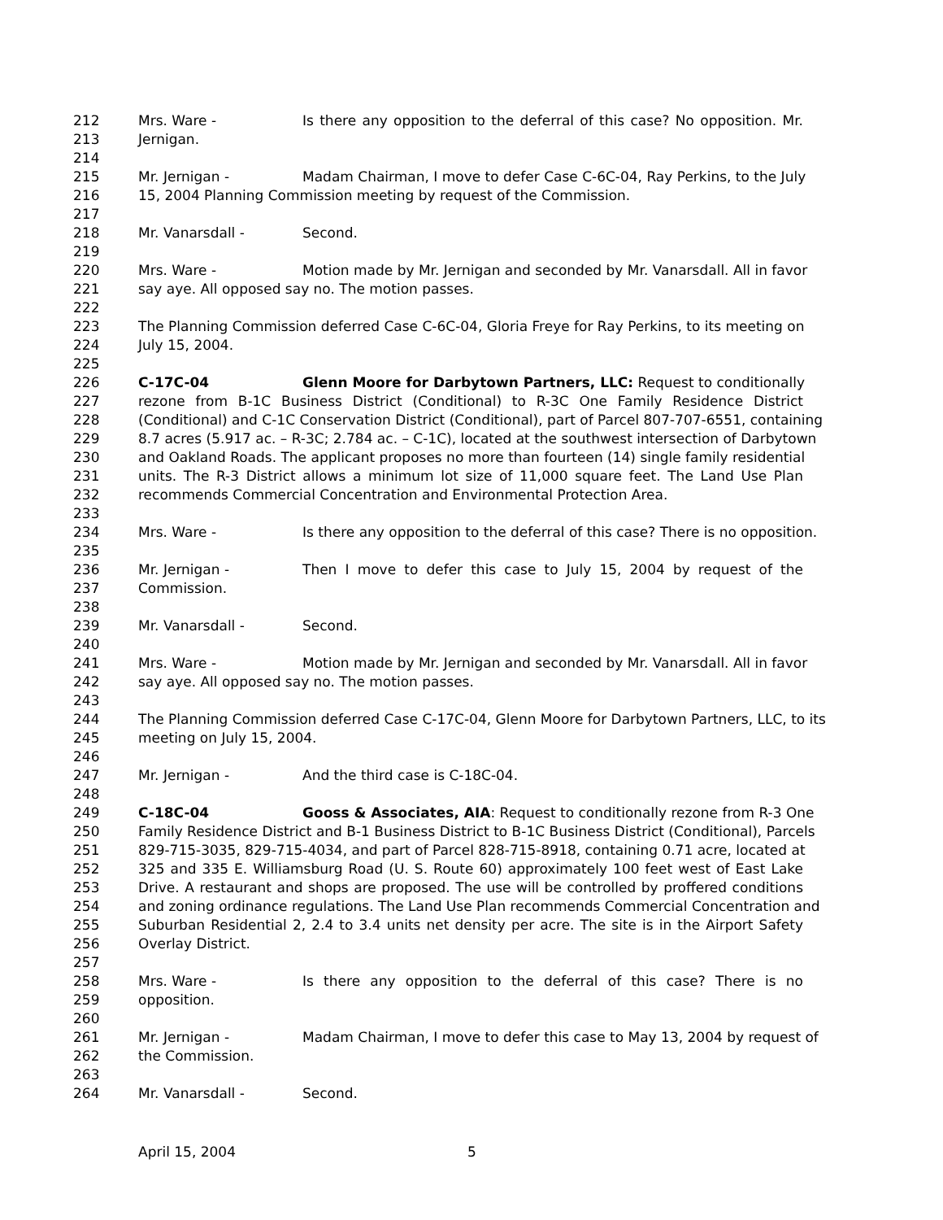212 Mrs. Ware - Is there any opposition to the deferral of this case? No opposition. Mr.
213 Jernigan.
214
215 Mr. Jernigan - Madam Chairman, I move to defer Case C-6C-04, Ray Perkins, to the July
216 15, 2004 Planning Commission meeting by request of the Commission.
217
218 Mr. Vanarsdall - Second.
219
220 Mrs. Ware - Motion made by Mr. Jernigan and seconded by Mr. Vanarsdall. All in favor
221 say aye. All opposed say no. The motion passes.
222
223 The Planning Commission deferred Case C-6C-04, Gloria Freye for Ray Perkins, to its meeting on
224 July 15, 2004.
225
226 C-17C-04 Glenn Moore for Darbytown Partners, LLC: Request to conditionally
227 rezone from B-1C Business District (Conditional) to R-3C One Family Residence District
228 (Conditional) and C-1C Conservation District (Conditional), part of Parcel 807-707-6551, containing
229 8.7 acres (5.917 ac. – R-3C; 2.784 ac. – C-1C), located at the southwest intersection of Darbytown
230 and Oakland Roads. The applicant proposes no more than fourteen (14) single family residential
231 units. The R-3 District allows a minimum lot size of 11,000 square feet. The Land Use Plan
232 recommends Commercial Concentration and Environmental Protection Area.
233
234 Mrs. Ware - Is there any opposition to the deferral of this case? There is no opposition.
235
236 Mr. Jernigan - Then I move to defer this case to July 15, 2004 by request of the
237 Commission.
238
239 Mr. Vanarsdall - Second.
240
241 Mrs. Ware - Motion made by Mr. Jernigan and seconded by Mr. Vanarsdall. All in favor
242 say aye. All opposed say no. The motion passes.
243
244 The Planning Commission deferred Case C-17C-04, Glenn Moore for Darbytown Partners, LLC, to its
245 meeting on July 15, 2004.
246
247 Mr. Jernigan - And the third case is C-18C-04.
248
249 C-18C-04 Gooss & Associates, AIA: Request to conditionally rezone from R-3 One
250 Family Residence District and B-1 Business District to B-1C Business District (Conditional), Parcels
251 829-715-3035, 829-715-4034, and part of Parcel 828-715-8918, containing 0.71 acre, located at
252 325 and 335 E. Williamsburg Road (U. S. Route 60) approximately 100 feet west of East Lake
253 Drive. A restaurant and shops are proposed. The use will be controlled by proffered conditions
254 and zoning ordinance regulations. The Land Use Plan recommends Commercial Concentration and
255 Suburban Residential 2, 2.4 to 3.4 units net density per acre. The site is in the Airport Safety
256 Overlay District.
257
258 Mrs. Ware - Is there any opposition to the deferral of this case? There is no
259 opposition.
260
261 Mr. Jernigan - Madam Chairman, I move to defer this case to May 13, 2004 by request of
262 the Commission.
263
264 Mr. Vanarsdall - Second.
April 15, 2004 5